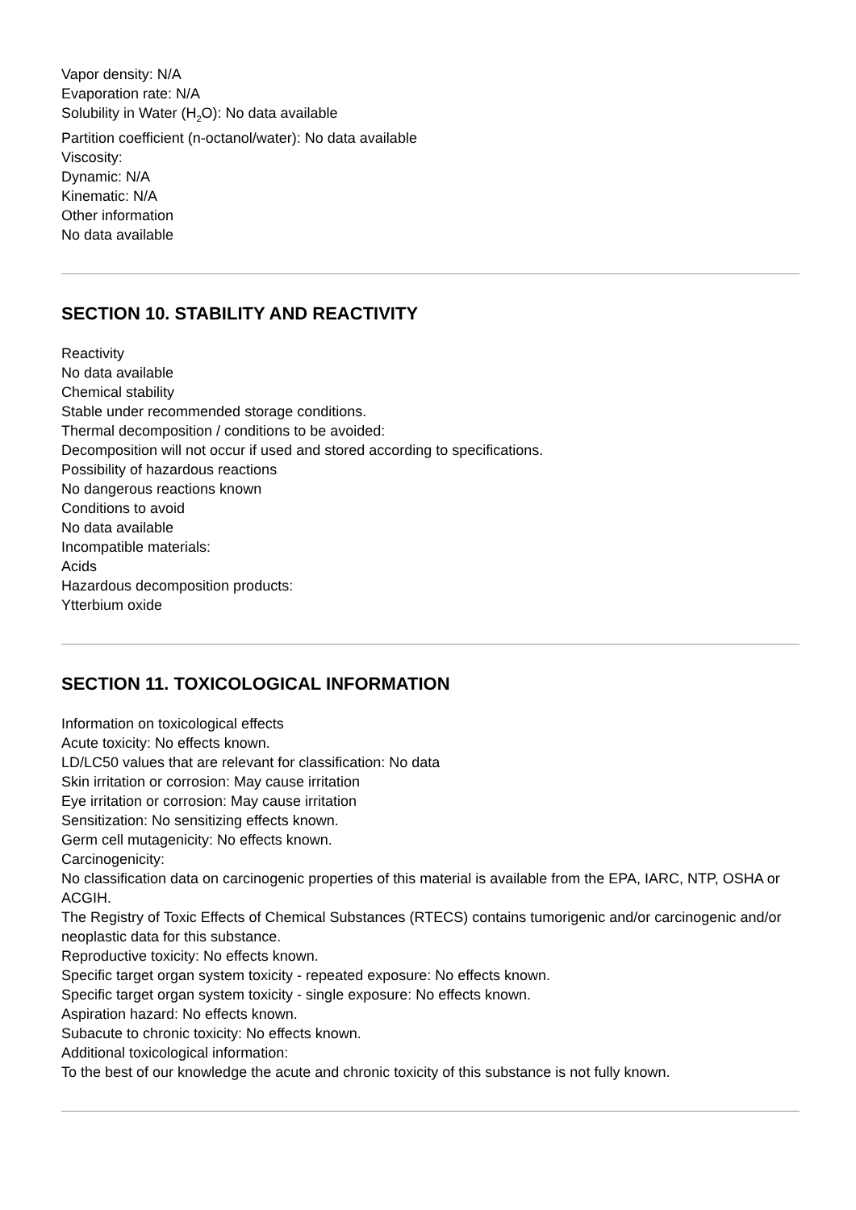Vapor density: N/A
Evaporation rate: N/A
Solubility in Water (H<sub>2</sub>O): No data available
Partition coefficient (n-octanol/water): No data available
Viscosity:
Dynamic: N/A
Kinematic: N/A
Other information
No data available
SECTION 10. STABILITY AND REACTIVITY
Reactivity
No data available
Chemical stability
Stable under recommended storage conditions.
Thermal decomposition / conditions to be avoided:
Decomposition will not occur if used and stored according to specifications.
Possibility of hazardous reactions
No dangerous reactions known
Conditions to avoid
No data available
Incompatible materials:
Acids
Hazardous decomposition products:
Ytterbium oxide
SECTION 11. TOXICOLOGICAL INFORMATION
Information on toxicological effects
Acute toxicity: No effects known.
LD/LC50 values that are relevant for classification: No data
Skin irritation or corrosion: May cause irritation
Eye irritation or corrosion: May cause irritation
Sensitization: No sensitizing effects known.
Germ cell mutagenicity: No effects known.
Carcinogenicity:
No classification data on carcinogenic properties of this material is available from the EPA, IARC, NTP, OSHA or ACGIH.
The Registry of Toxic Effects of Chemical Substances (RTECS) contains tumorigenic and/or carcinogenic and/or neoplastic data for this substance.
Reproductive toxicity: No effects known.
Specific target organ system toxicity - repeated exposure: No effects known.
Specific target organ system toxicity - single exposure: No effects known.
Aspiration hazard: No effects known.
Subacute to chronic toxicity: No effects known.
Additional toxicological information:
To the best of our knowledge the acute and chronic toxicity of this substance is not fully known.